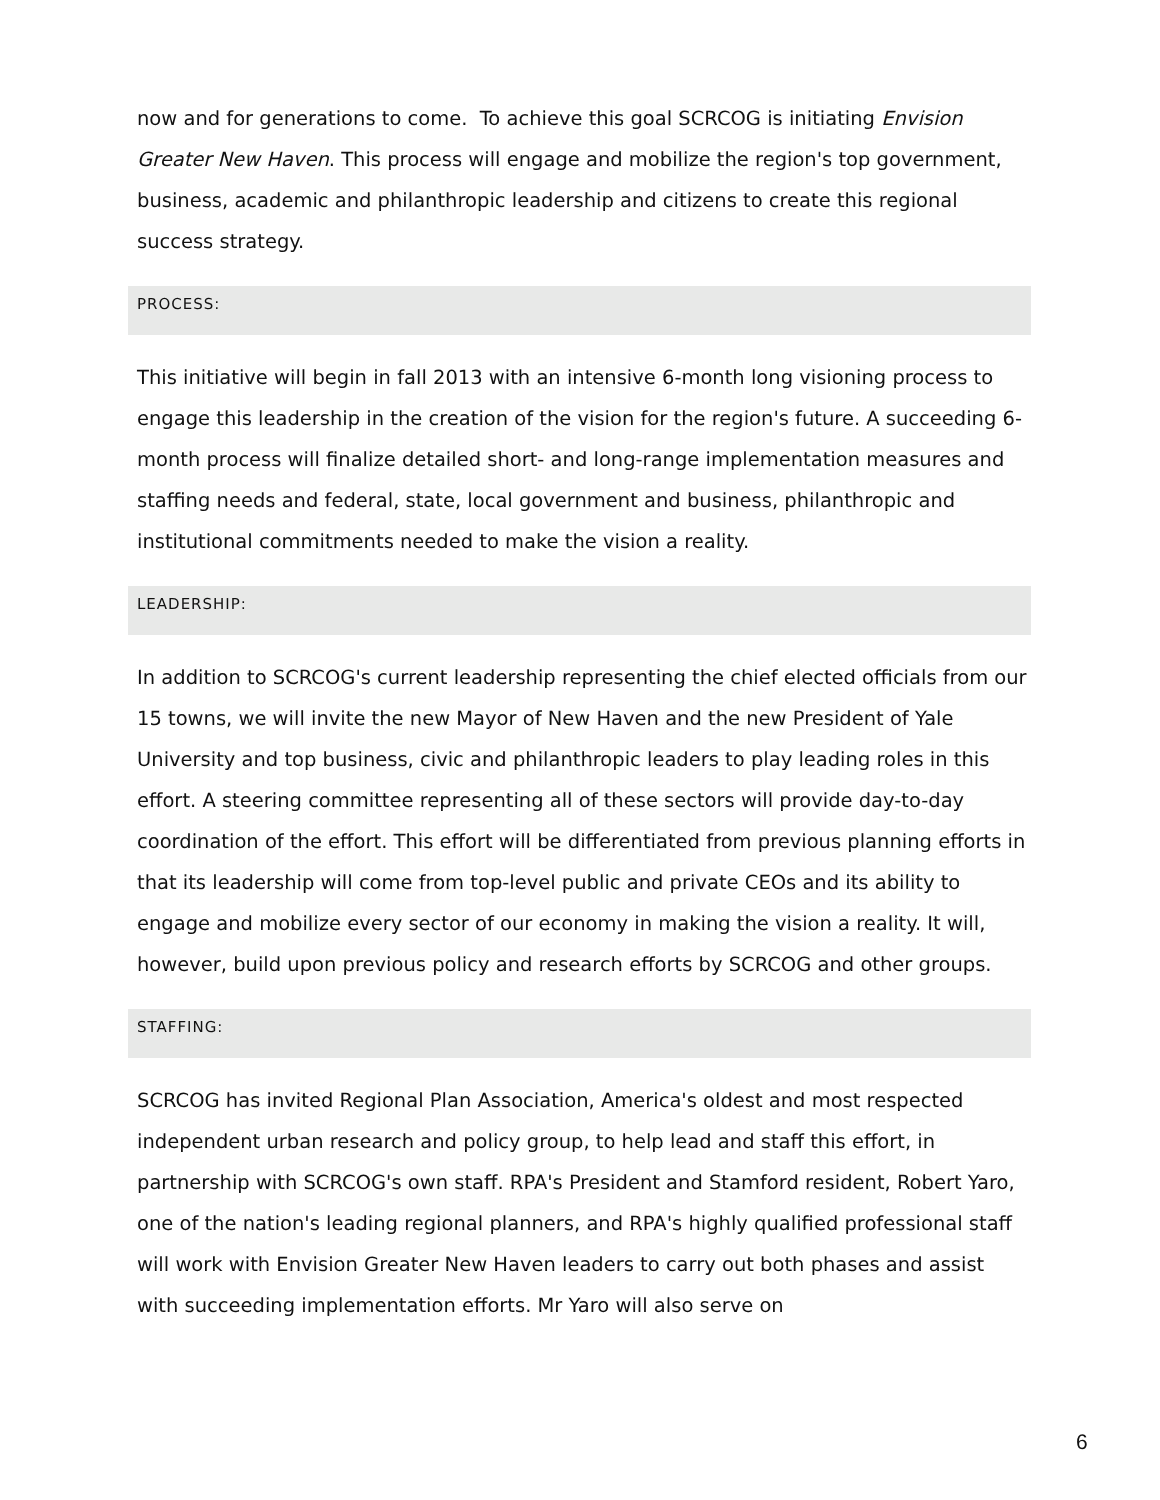now and for generations to come. To achieve this goal SCRCOG is initiating Envision Greater New Haven. This process will engage and mobilize the region's top government, business, academic and philanthropic leadership and citizens to create this regional success strategy.
PROCESS:
This initiative will begin in fall 2013 with an intensive 6-month long visioning process to engage this leadership in the creation of the vision for the region's future. A succeeding 6-month process will finalize detailed short- and long-range implementation measures and staffing needs and federal, state, local government and business, philanthropic and institutional commitments needed to make the vision a reality.
LEADERSHIP:
In addition to SCRCOG's current leadership representing the chief elected officials from our 15 towns, we will invite the new Mayor of New Haven and the new President of Yale University and top business, civic and philanthropic leaders to play leading roles in this effort. A steering committee representing all of these sectors will provide day-to-day coordination of the effort. This effort will be differentiated from previous planning efforts in that its leadership will come from top-level public and private CEOs and its ability to engage and mobilize every sector of our economy in making the vision a reality. It will, however, build upon previous policy and research efforts by SCRCOG and other groups.
STAFFING:
SCRCOG has invited Regional Plan Association, America's oldest and most respected independent urban research and policy group, to help lead and staff this effort, in partnership with SCRCOG's own staff. RPA's President and Stamford resident, Robert Yaro, one of the nation's leading regional planners, and RPA's highly qualified professional staff will work with Envision Greater New Haven leaders to carry out both phases and assist with succeeding implementation efforts. Mr Yaro will also serve on
6